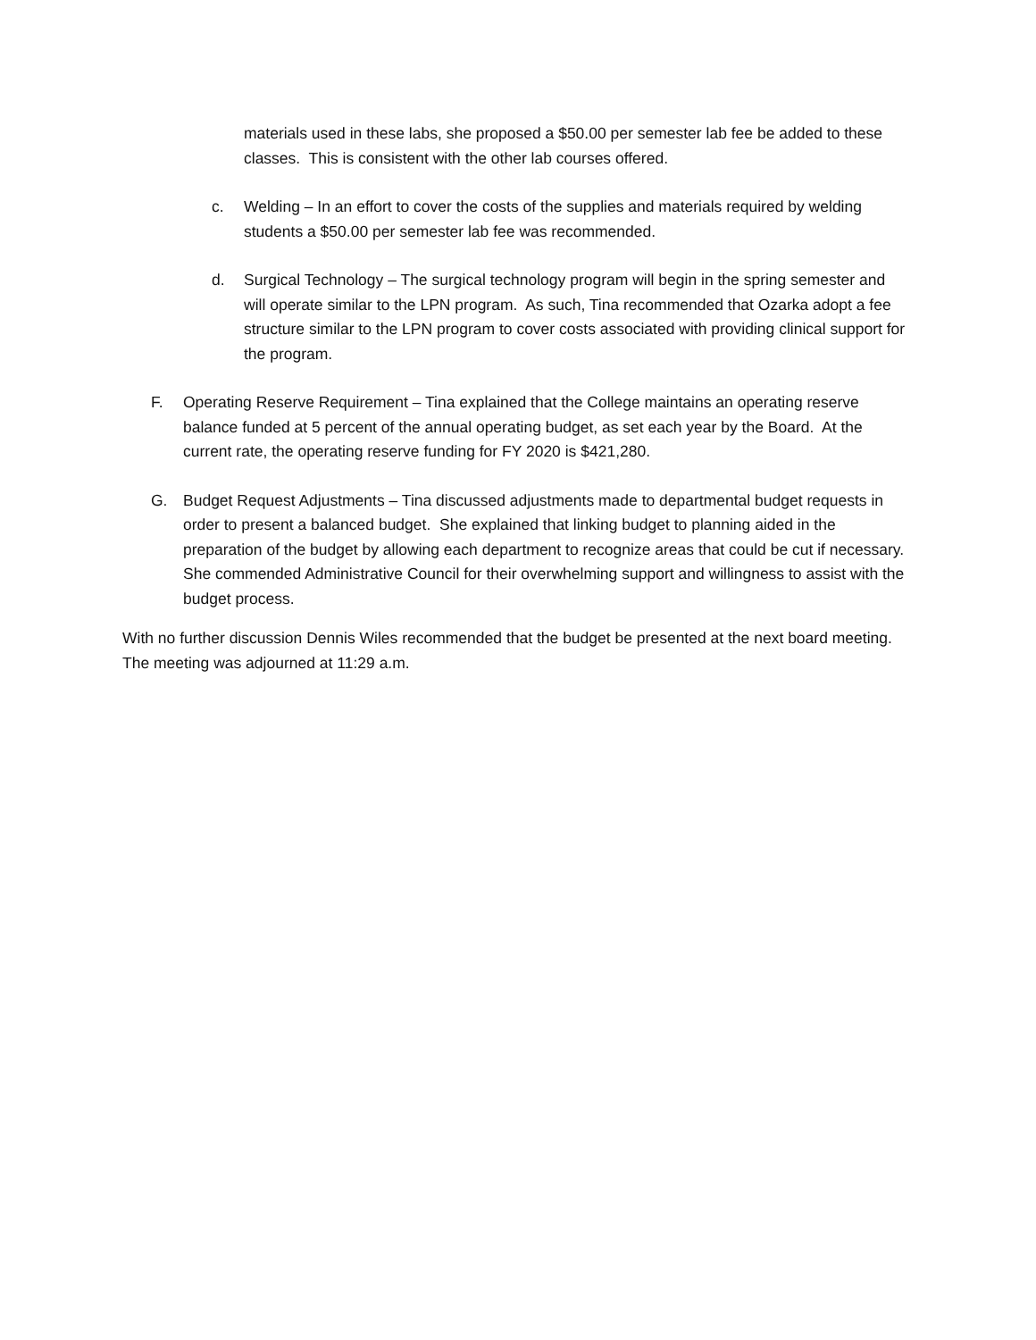materials used in these labs, she proposed a $50.00 per semester lab fee be added to these classes. This is consistent with the other lab courses offered.
c. Welding – In an effort to cover the costs of the supplies and materials required by welding students a $50.00 per semester lab fee was recommended.
d. Surgical Technology – The surgical technology program will begin in the spring semester and will operate similar to the LPN program. As such, Tina recommended that Ozarka adopt a fee structure similar to the LPN program to cover costs associated with providing clinical support for the program.
F. Operating Reserve Requirement – Tina explained that the College maintains an operating reserve balance funded at 5 percent of the annual operating budget, as set each year by the Board. At the current rate, the operating reserve funding for FY 2020 is $421,280.
G. Budget Request Adjustments – Tina discussed adjustments made to departmental budget requests in order to present a balanced budget. She explained that linking budget to planning aided in the preparation of the budget by allowing each department to recognize areas that could be cut if necessary. She commended Administrative Council for their overwhelming support and willingness to assist with the budget process.
With no further discussion Dennis Wiles recommended that the budget be presented at the next board meeting. The meeting was adjourned at 11:29 a.m.